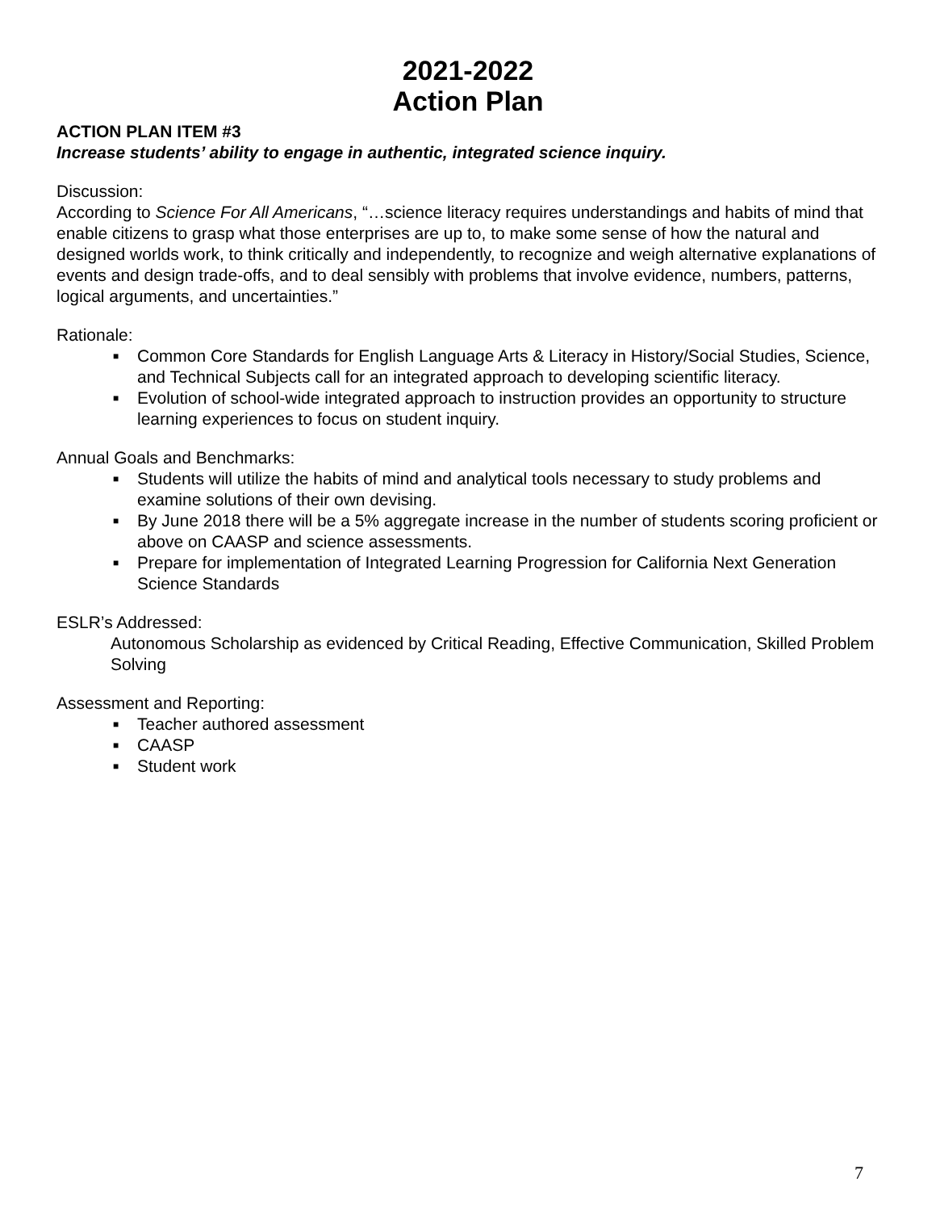2021-2022
Action Plan
ACTION PLAN ITEM #3
Increase students’ ability to engage in authentic, integrated science inquiry.
Discussion:
According to Science For All Americans, “…science literacy requires understandings and habits of mind that enable citizens to grasp what those enterprises are up to, to make some sense of how the natural and designed worlds work, to think critically and independently, to recognize and weigh alternative explanations of events and design trade-offs, and to deal sensibly with problems that involve evidence, numbers, patterns, logical arguments, and uncertainties.”
Rationale:
■ Common Core Standards for English Language Arts & Literacy in History/Social Studies, Science, and Technical Subjects call for an integrated approach to developing scientific literacy.
■ Evolution of school-wide integrated approach to instruction provides an opportunity to structure learning experiences to focus on student inquiry.
Annual Goals and Benchmarks:
■ Students will utilize the habits of mind and analytical tools necessary to study problems and examine solutions of their own devising.
■ By June 2018 there will be a 5% aggregate increase in the number of students scoring proficient or above on CAASP and science assessments.
■ Prepare for implementation of Integrated Learning Progression for California Next Generation Science Standards
ESLR’s Addressed:
Autonomous Scholarship as evidenced by Critical Reading, Effective Communication, Skilled Problem Solving
Assessment and Reporting:
■ Teacher authored assessment
■ CAASP
■ Student work
7